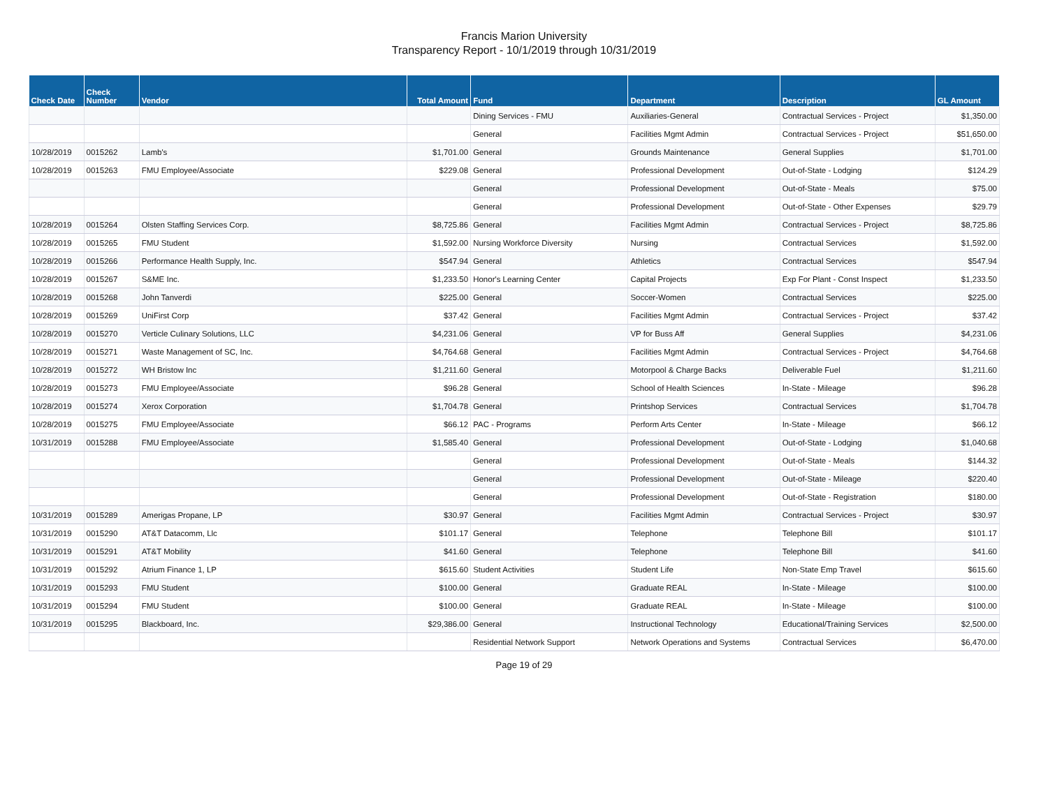Francis Marion University
Transparency Report - 10/1/2019 through 10/31/2019
| Check Date | Check Number | Vendor | Total Amount | Fund | Department | Description | GL Amount |
| --- | --- | --- | --- | --- | --- | --- | --- |
| | | | | Dining Services - FMU | Auxiliaries-General | Contractual Services - Project | $1,350.00 |
| | | | | General | Facilities Mgmt Admin | Contractual Services - Project | $51,650.00 |
| 10/28/2019 | 0015262 | Lamb's | $1,701.00 | General | Grounds Maintenance | General Supplies | $1,701.00 |
| 10/28/2019 | 0015263 | FMU Employee/Associate | $229.08 | General | Professional Development | Out-of-State - Lodging | $124.29 |
| | | | | General | Professional Development | Out-of-State - Meals | $75.00 |
| | | | | General | Professional Development | Out-of-State - Other Expenses | $29.79 |
| 10/28/2019 | 0015264 | Olsten Staffing Services Corp. | $8,725.86 | General | Facilities Mgmt Admin | Contractual Services - Project | $8,725.86 |
| 10/28/2019 | 0015265 | FMU Student | $1,592.00 | Nursing Workforce Diversity | Nursing | Contractual Services | $1,592.00 |
| 10/28/2019 | 0015266 | Performance Health Supply, Inc. | $547.94 | General | Athletics | Contractual Services | $547.94 |
| 10/28/2019 | 0015267 | S&ME Inc. | $1,233.50 | Honor's Learning Center | Capital Projects | Exp For Plant - Const Inspect | $1,233.50 |
| 10/28/2019 | 0015268 | John Tanverdi | $225.00 | General | Soccer-Women | Contractual Services | $225.00 |
| 10/28/2019 | 0015269 | UniFirst Corp | $37.42 | General | Facilities Mgmt Admin | Contractual Services - Project | $37.42 |
| 10/28/2019 | 0015270 | Verticle Culinary Solutions, LLC | $4,231.06 | General | VP for Buss Aff | General Supplies | $4,231.06 |
| 10/28/2019 | 0015271 | Waste Management of SC, Inc. | $4,764.68 | General | Facilities Mgmt Admin | Contractual Services - Project | $4,764.68 |
| 10/28/2019 | 0015272 | WH Bristow Inc | $1,211.60 | General | Motorpool & Charge Backs | Deliverable Fuel | $1,211.60 |
| 10/28/2019 | 0015273 | FMU Employee/Associate | $96.28 | General | School of Health Sciences | In-State - Mileage | $96.28 |
| 10/28/2019 | 0015274 | Xerox Corporation | $1,704.78 | General | Printshop Services | Contractual Services | $1,704.78 |
| 10/28/2019 | 0015275 | FMU Employee/Associate | $66.12 | PAC - Programs | Perform Arts Center | In-State - Mileage | $66.12 |
| 10/31/2019 | 0015288 | FMU Employee/Associate | $1,585.40 | General | Professional Development | Out-of-State - Lodging | $1,040.68 |
| | | | | General | Professional Development | Out-of-State - Meals | $144.32 |
| | | | | General | Professional Development | Out-of-State - Mileage | $220.40 |
| | | | | General | Professional Development | Out-of-State - Registration | $180.00 |
| 10/31/2019 | 0015289 | Amerigas Propane, LP | $30.97 | General | Facilities Mgmt Admin | Contractual Services - Project | $30.97 |
| 10/31/2019 | 0015290 | AT&T Datacomm, Llc | $101.17 | General | Telephone | Telephone Bill | $101.17 |
| 10/31/2019 | 0015291 | AT&T Mobility | $41.60 | General | Telephone | Telephone Bill | $41.60 |
| 10/31/2019 | 0015292 | Atrium Finance 1, LP | $615.60 | Student Activities | Student Life | Non-State Emp Travel | $615.60 |
| 10/31/2019 | 0015293 | FMU Student | $100.00 | General | Graduate REAL | In-State - Mileage | $100.00 |
| 10/31/2019 | 0015294 | FMU Student | $100.00 | General | Graduate REAL | In-State - Mileage | $100.00 |
| 10/31/2019 | 0015295 | Blackboard, Inc. | $29,386.00 | General | Instructional Technology | Educational/Training Services | $2,500.00 |
| | | | | Residential Network Support | Network Operations and Systems | Contractual Services | $6,470.00 |
Page 19 of 29